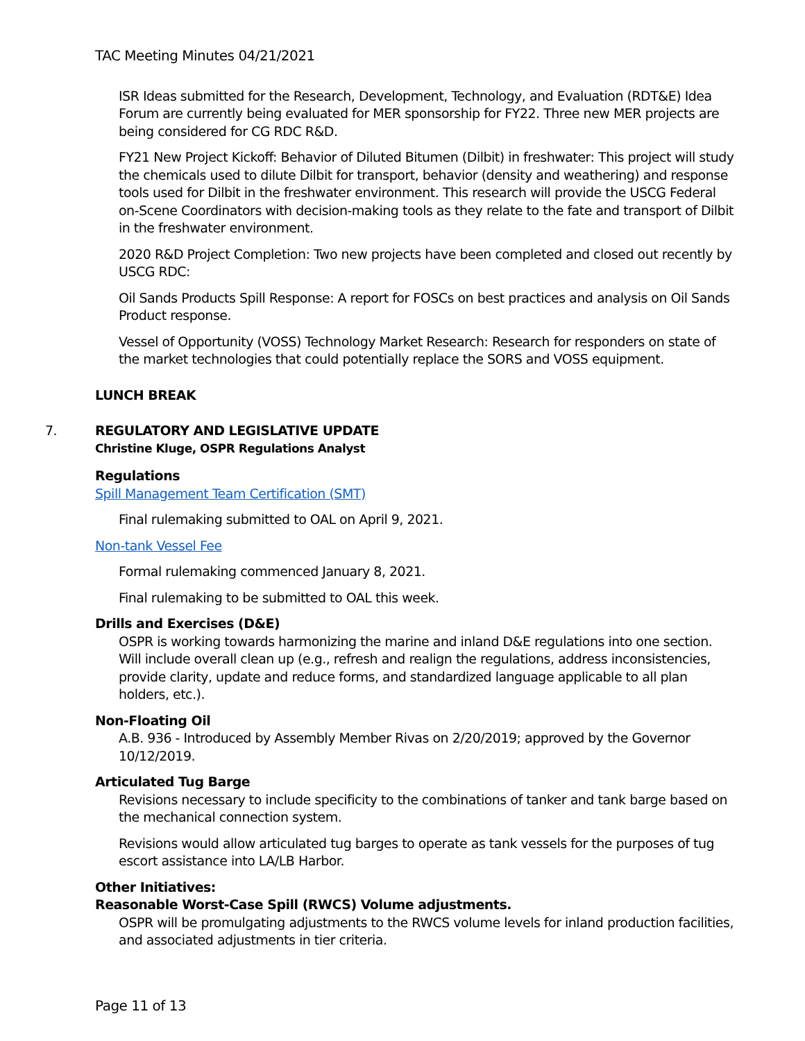TAC Meeting Minutes 04/21/2021
ISR Ideas submitted for the Research, Development, Technology, and Evaluation (RDT&E) Idea Forum are currently being evaluated for MER sponsorship for FY22. Three new MER projects are being considered for CG RDC R&D.
FY21 New Project Kickoff: Behavior of Diluted Bitumen (Dilbit) in freshwater: This project will study the chemicals used to dilute Dilbit for transport, behavior (density and weathering) and response tools used for Dilbit in the freshwater environment. This research will provide the USCG Federal on-Scene Coordinators with decision-making tools as they relate to the fate and transport of Dilbit in the freshwater environment.
2020 R&D Project Completion: Two new projects have been completed and closed out recently by USCG RDC:
Oil Sands Products Spill Response: A report for FOSCs on best practices and analysis on Oil Sands Product response.
Vessel of Opportunity (VOSS) Technology Market Research: Research for responders on state of the market technologies that could potentially replace the SORS and VOSS equipment.
LUNCH BREAK
7.
REGULATORY AND LEGISLATIVE UPDATE
Christine Kluge, OSPR Regulations Analyst
Regulations
Spill Management Team Certification (SMT)
Final rulemaking submitted to OAL on April 9, 2021.
Non-tank Vessel Fee
Formal rulemaking commenced January 8, 2021.
Final rulemaking to be submitted to OAL this week.
Drills and Exercises (D&E)
OSPR is working towards harmonizing the marine and inland D&E regulations into one section. Will include overall clean up (e.g., refresh and realign the regulations, address inconsistencies, provide clarity, update and reduce forms, and standardized language applicable to all plan holders, etc.).
Non-Floating Oil
A.B. 936 - Introduced by Assembly Member Rivas on 2/20/2019; approved by the Governor 10/12/2019.
Articulated Tug Barge
Revisions necessary to include specificity to the combinations of tanker and tank barge based on the mechanical connection system.
Revisions would allow articulated tug barges to operate as tank vessels for the purposes of tug escort assistance into LA/LB Harbor.
Other Initiatives:
Reasonable Worst-Case Spill (RWCS) Volume adjustments.
OSPR will be promulgating adjustments to the RWCS volume levels for inland production facilities, and associated adjustments in tier criteria.
Page 11 of 13